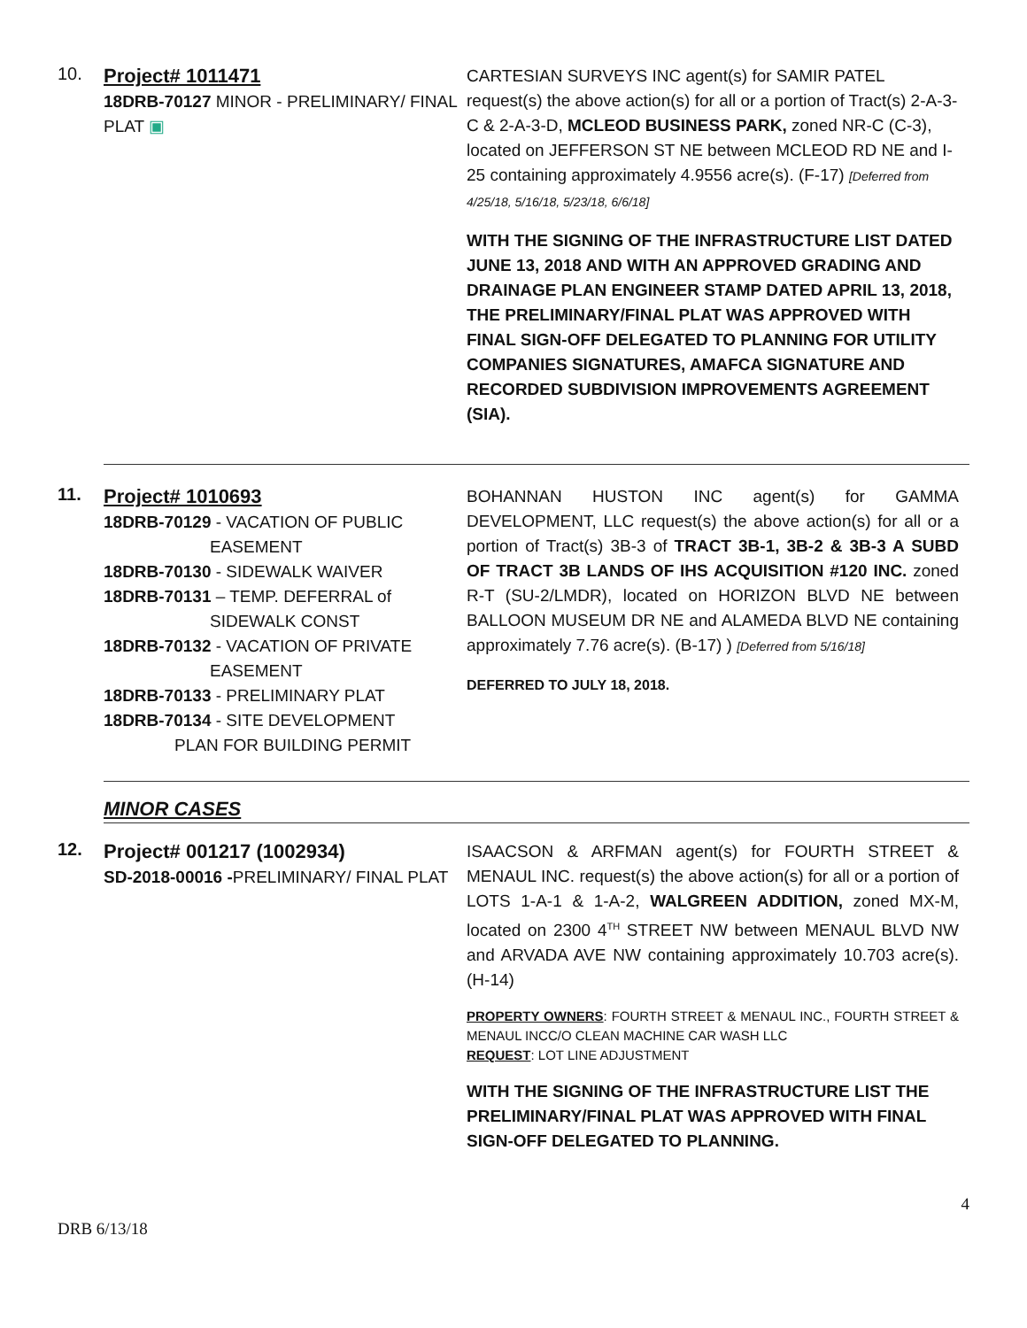10.
Project# 1011471
18DRB-70127 MINOR - PRELIMINARY/ FINAL PLAT ▣
CARTESIAN SURVEYS INC agent(s) for SAMIR PATEL request(s) the above action(s) for all or a portion of Tract(s) 2-A-3-C & 2-A-3-D, MCLEOD BUSINESS PARK, zoned NR-C (C-3), located on JEFFERSON ST NE between MCLEOD RD NE and I-25 containing approximately 4.9556 acre(s). (F-17) [Deferred from 4/25/18, 5/16/18, 5/23/18, 6/6/18]
WITH THE SIGNING OF THE INFRASTRUCTURE LIST DATED JUNE 13, 2018 AND WITH AN APPROVED GRADING AND DRAINAGE PLAN ENGINEER STAMP DATED APRIL 13, 2018, THE PRELIMINARY/FINAL PLAT WAS APPROVED WITH FINAL SIGN-OFF DELEGATED TO PLANNING FOR UTILITY COMPANIES SIGNATURES, AMAFCA SIGNATURE AND RECORDED SUBDIVISION IMPROVEMENTS AGREEMENT (SIA).
11.
Project# 1010693
18DRB-70129 - VACATION OF PUBLIC
EASEMENT
18DRB-70130 - SIDEWALK WAIVER
18DRB-70131 – TEMP. DEFERRAL of
SIDEWALK CONST
18DRB-70132 - VACATION OF PRIVATE
EASEMENT
18DRB-70133 - PRELIMINARY PLAT
18DRB-70134 - SITE DEVELOPMENT
PLAN FOR BUILDING PERMIT
BOHANNAN HUSTON INC agent(s) for GAMMA DEVELOPMENT, LLC request(s) the above action(s) for all or a portion of Tract(s) 3B-3 of TRACT 3B-1, 3B-2 & 3B-3 A SUBD OF TRACT 3B LANDS OF IHS ACQUISITION #120 INC. zoned R-T (SU-2/LMDR), located on HORIZON BLVD NE between BALLOON MUSEUM DR NE and ALAMEDA BLVD NE containing approximately 7.76 acre(s). (B-17) ) [Deferred from 5/16/18]
DEFERRED TO JULY 18, 2018.
MINOR CASES
12.
Project# 001217 (1002934)
SD-2018-00016 -PRELIMINARY/ FINAL PLAT
ISAACSON & ARFMAN agent(s) for FOURTH STREET & MENAUL INC. request(s) the above action(s) for all or a portion of LOTS 1-A-1 & 1-A-2, WALGREEN ADDITION, zoned MX-M, located on 2300 4<sup>TH</sup> STREET NW between MENAUL BLVD NW and ARVADA AVE NW containing approximately 10.703 acre(s). (H-14)
PROPERTY OWNERS: FOURTH STREET & MENAUL INC., FOURTH STREET & MENAUL INCC/O CLEAN MACHINE CAR WASH LLC
REQUEST: LOT LINE ADJUSTMENT
WITH THE SIGNING OF THE INFRASTRUCTURE LIST THE PRELIMINARY/FINAL PLAT WAS APPROVED WITH FINAL SIGN-OFF DELEGATED TO PLANNING.
4
DRB 6/13/18